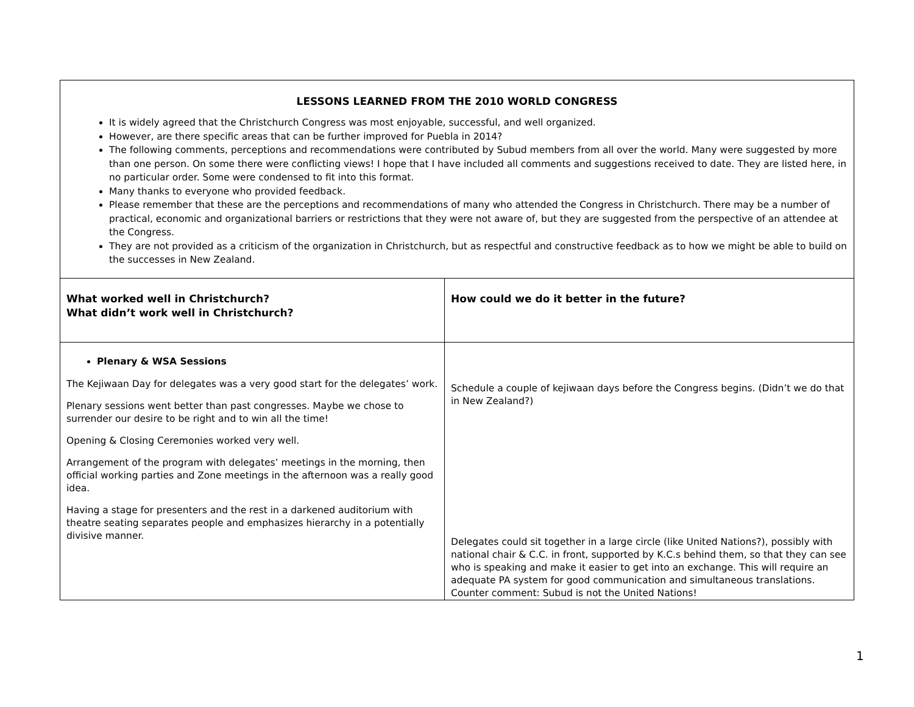| LESSONS LEARNED FROM THE 2010 WORLD CONGRESS It is widely agreed that the Christchurch Congress was most enjoyable, successful, and well organized. However, are there specific areas that can be further improved for Puebla in 2014? The following comments, perceptions and recommendations were contributed by Subud members from all over the world. Many were suggested by more than one person. On some there were conflicting views! I hope that I have included all comments and suggestions received to date. They are listed here, in no particular order. Some were condensed to fit into this format. Many thanks to everyone who provided feedback. Please remember that these are the perceptions and recommendations of many who attended the Congress in Christchurch. There may be a number of practical, economic and organizational barriers or restrictions that they were not aware of, but they are suggested from the perspective of an attendee at the Congress. They are not provided as a criticism of the organization in Christchurch, but as respectful and constructive feedback as to how we might be able to build on the successes in New Zealand. | |
| What worked well in Christchurch? What didn’t work well in Christchurch? | How could we do it better in the future? |
| Plenary & WSA Sessions The Kejiwaan Day for delegates was a very good start for the delegates’ work. Plenary sessions went better than past congresses. Maybe we chose to surrender our desire to be right and to win all the time! Opening & Closing Ceremonies worked very well. Arrangement of the program with delegates’ meetings in the morning, then official working parties and Zone meetings in the afternoon was a really good idea. Having a stage for presenters and the rest in a darkened auditorium with theatre seating separates people and emphasizes hierarchy in a potentially divisive manner. | Schedule a couple of kejiwaan days before the Congress begins. (Didn’t we do that in New Zealand?) Delegates could sit together in a large circle (like United Nations?), possibly with national chair & C.C. in front, supported by K.C.s behind them, so that they can see who is speaking and make it easier to get into an exchange. This will require an adequate PA system for good communication and simultaneous translations. Counter comment: Subud is not the United Nations! |
1